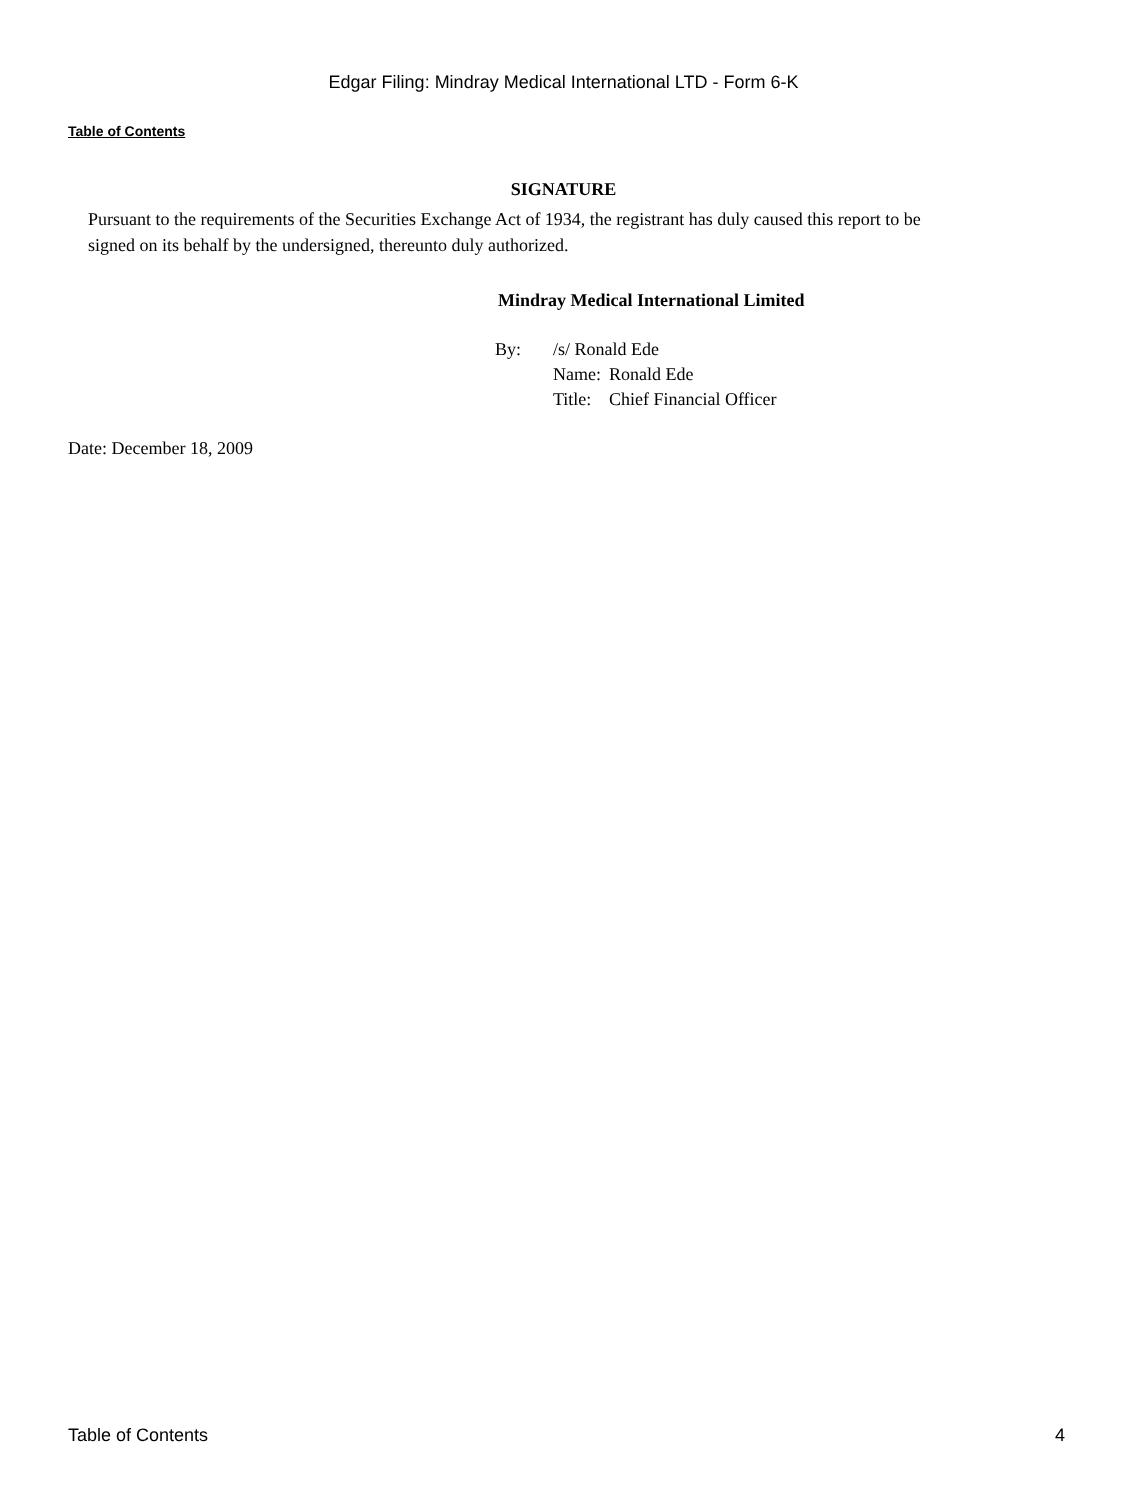Edgar Filing: Mindray Medical International LTD - Form 6-K
Table of Contents
SIGNATURE
Pursuant to the requirements of the Securities Exchange Act of 1934, the registrant has duly caused this report to be signed on its behalf by the undersigned, thereunto duly authorized.
Mindray Medical International Limited
| By: | /s/ Ronald Ede | |
| | Name: | Ronald Ede |
| | Title: | Chief Financial Officer |
Date: December 18, 2009
Table of Contents 4